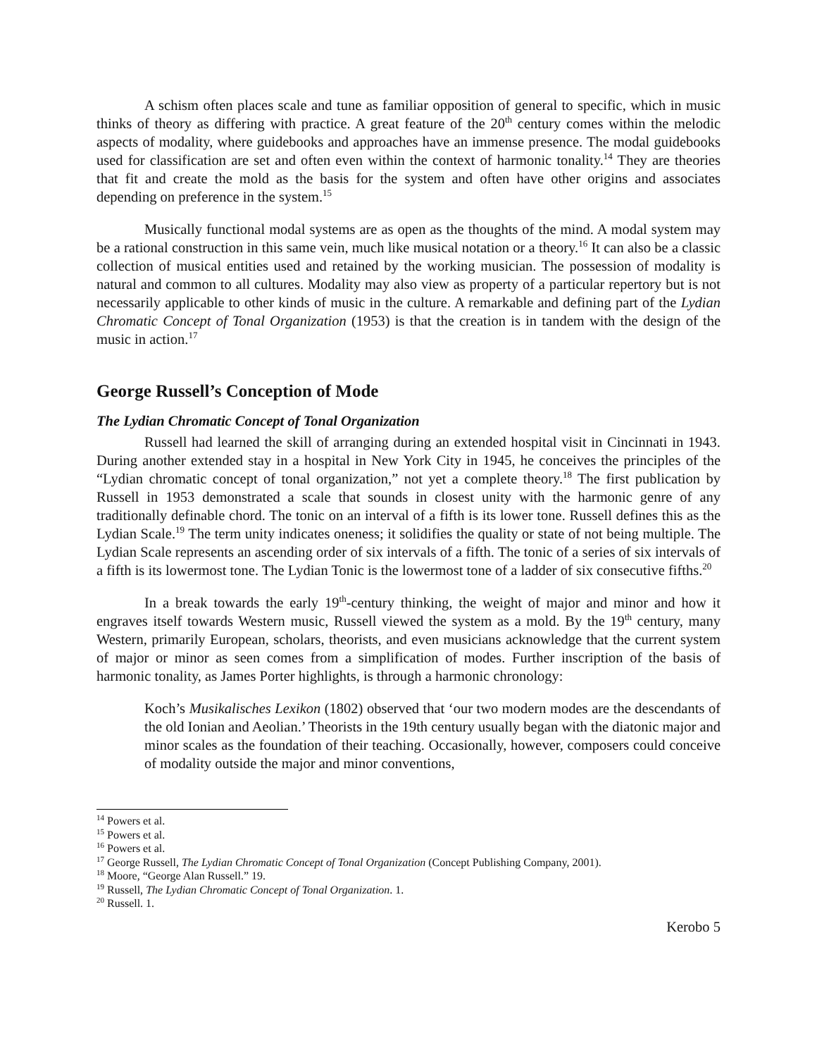A schism often places scale and tune as familiar opposition of general to specific, which in music thinks of theory as differing with practice. A great feature of the 20<sup>th</sup> century comes within the melodic aspects of modality, where guidebooks and approaches have an immense presence. The modal guidebooks used for classification are set and often even within the context of harmonic tonality.<sup>14</sup> They are theories that fit and create the mold as the basis for the system and often have other origins and associates depending on preference in the system.<sup>15</sup>
Musically functional modal systems are as open as the thoughts of the mind. A modal system may be a rational construction in this same vein, much like musical notation or a theory.<sup>16</sup> It can also be a classic collection of musical entities used and retained by the working musician. The possession of modality is natural and common to all cultures. Modality may also view as property of a particular repertory but is not necessarily applicable to other kinds of music in the culture. A remarkable and defining part of the Lydian Chromatic Concept of Tonal Organization (1953) is that the creation is in tandem with the design of the music in action.<sup>17</sup>
George Russell’s Conception of Mode
The Lydian Chromatic Concept of Tonal Organization
Russell had learned the skill of arranging during an extended hospital visit in Cincinnati in 1943. During another extended stay in a hospital in New York City in 1945, he conceives the principles of the “Lydian chromatic concept of tonal organization,” not yet a complete theory.<sup>18</sup> The first publication by Russell in 1953 demonstrated a scale that sounds in closest unity with the harmonic genre of any traditionally definable chord. The tonic on an interval of a fifth is its lower tone. Russell defines this as the Lydian Scale.<sup>19</sup> The term unity indicates oneness; it solidifies the quality or state of not being multiple. The Lydian Scale represents an ascending order of six intervals of a fifth. The tonic of a series of six intervals of a fifth is its lowermost tone. The Lydian Tonic is the lowermost tone of a ladder of six consecutive fifths.<sup>20</sup>
In a break towards the early 19<sup>th</sup>-century thinking, the weight of major and minor and how it engraves itself towards Western music, Russell viewed the system as a mold. By the 19<sup>th</sup> century, many Western, primarily European, scholars, theorists, and even musicians acknowledge that the current system of major or minor as seen comes from a simplification of modes. Further inscription of the basis of harmonic tonality, as James Porter highlights, is through a harmonic chronology:
Koch’s Musikalisches Lexikon (1802) observed that ‘our two modern modes are the descendants of the old Ionian and Aeolian.’ Theorists in the 19th century usually began with the diatonic major and minor scales as the foundation of their teaching. Occasionally, however, composers could conceive of modality outside the major and minor conventions,
<sup>14</sup> Powers et al.
<sup>15</sup> Powers et al.
<sup>16</sup> Powers et al.
<sup>17</sup> George Russell, The Lydian Chromatic Concept of Tonal Organization (Concept Publishing Company, 2001).
<sup>18</sup> Moore, “George Alan Russell.” 19.
<sup>19</sup> Russell, The Lydian Chromatic Concept of Tonal Organization. 1.
<sup>20</sup> Russell. 1.
Kerobo 5